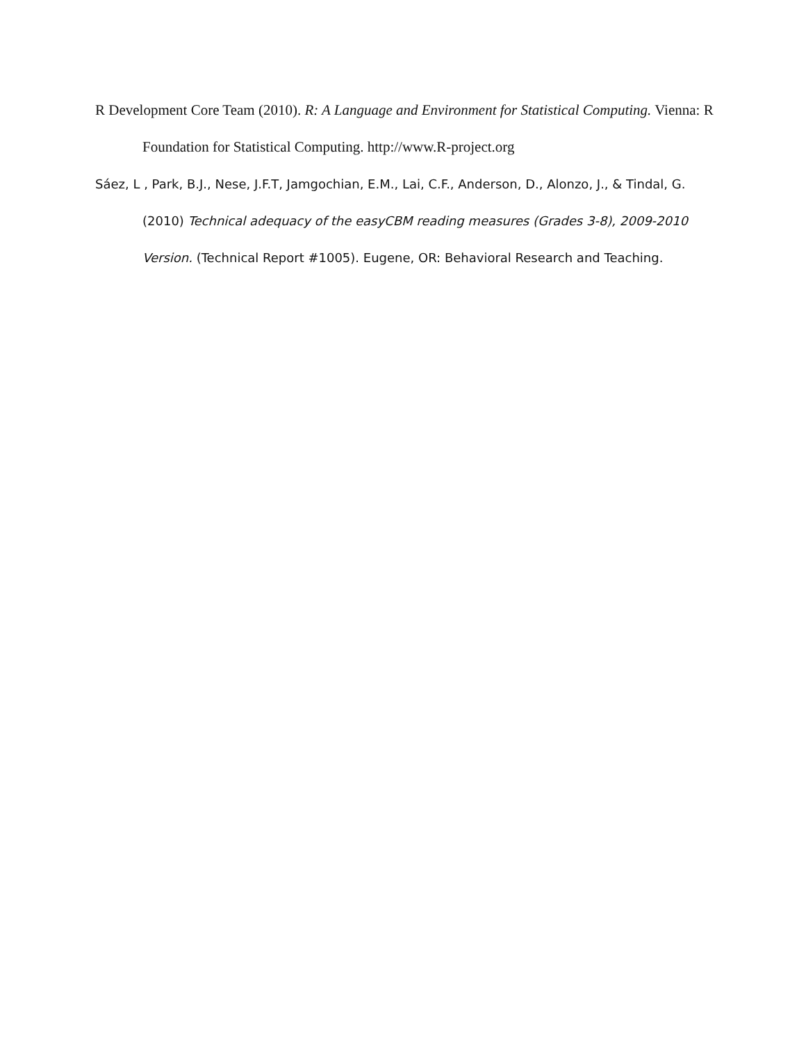R Development Core Team (2010). R: A Language and Environment for Statistical Computing. Vienna: R Foundation for Statistical Computing. http://www.R-project.org
Sáez, L , Park, B.J., Nese, J.F.T, Jamgochian, E.M., Lai, C.F., Anderson, D., Alonzo, J., & Tindal, G. (2010) Technical adequacy of the easyCBM reading measures (Grades 3-8), 2009-2010 Version. (Technical Report #1005). Eugene, OR: Behavioral Research and Teaching.